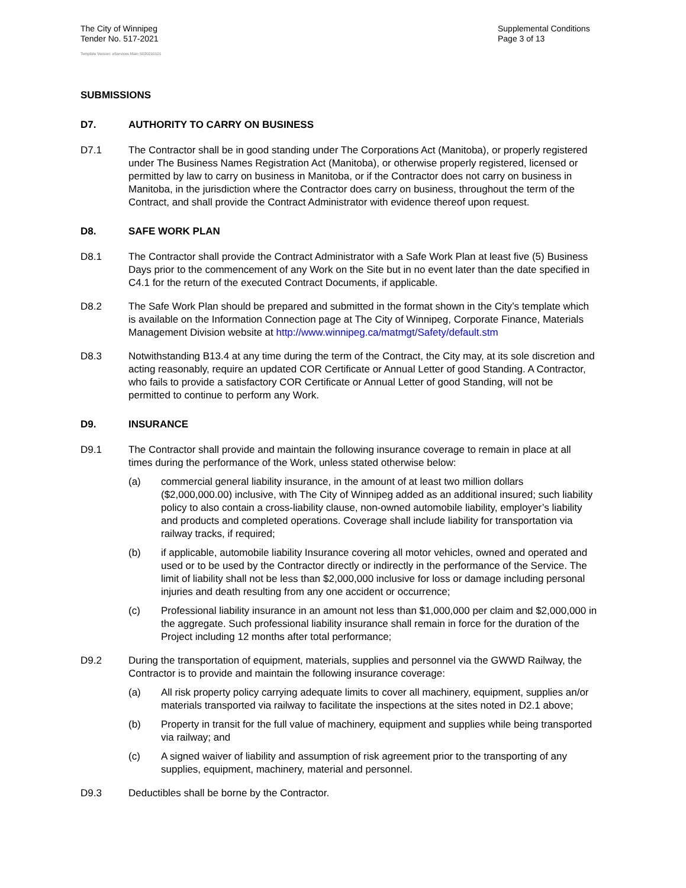The City of Winnipeg
Tender No. 517-2021
Template Version: eServices Main S020210101
Supplemental Conditions
Page 3 of 13
SUBMISSIONS
D7. AUTHORITY TO CARRY ON BUSINESS
D7.1 The Contractor shall be in good standing under The Corporations Act (Manitoba), or properly registered under The Business Names Registration Act (Manitoba), or otherwise properly registered, licensed or permitted by law to carry on business in Manitoba, or if the Contractor does not carry on business in Manitoba, in the jurisdiction where the Contractor does carry on business, throughout the term of the Contract, and shall provide the Contract Administrator with evidence thereof upon request.
D8. SAFE WORK PLAN
D8.1 The Contractor shall provide the Contract Administrator with a Safe Work Plan at least five (5) Business Days prior to the commencement of any Work on the Site but in no event later than the date specified in C4.1 for the return of the executed Contract Documents, if applicable.
D8.2 The Safe Work Plan should be prepared and submitted in the format shown in the City’s template which is available on the Information Connection page at The City of Winnipeg, Corporate Finance, Materials Management Division website at http://www.winnipeg.ca/matmgt/Safety/default.stm
D8.3 Notwithstanding B13.4 at any time during the term of the Contract, the City may, at its sole discretion and acting reasonably, require an updated COR Certificate or Annual Letter of good Standing. A Contractor, who fails to provide a satisfactory COR Certificate or Annual Letter of good Standing, will not be permitted to continue to perform any Work.
D9. INSURANCE
D9.1 The Contractor shall provide and maintain the following insurance coverage to remain in place at all times during the performance of the Work, unless stated otherwise below:
(a) commercial general liability insurance, in the amount of at least two million dollars ($2,000,000.00) inclusive, with The City of Winnipeg added as an additional insured; such liability policy to also contain a cross-liability clause, non-owned automobile liability, employer’s liability and products and completed operations. Coverage shall include liability for transportation via railway tracks, if required;
(b) if applicable, automobile liability Insurance covering all motor vehicles, owned and operated and used or to be used by the Contractor directly or indirectly in the performance of the Service. The limit of liability shall not be less than $2,000,000 inclusive for loss or damage including personal injuries and death resulting from any one accident or occurrence;
(c) Professional liability insurance in an amount not less than $1,000,000 per claim and $2,000,000 in the aggregate. Such professional liability insurance shall remain in force for the duration of the Project including 12 months after total performance;
D9.2 During the transportation of equipment, materials, supplies and personnel via the GWWD Railway, the Contractor is to provide and maintain the following insurance coverage:
(a) All risk property policy carrying adequate limits to cover all machinery, equipment, supplies an/or materials transported via railway to facilitate the inspections at the sites noted in D2.1 above;
(b) Property in transit for the full value of machinery, equipment and supplies while being transported via railway; and
(c) A signed waiver of liability and assumption of risk agreement prior to the transporting of any supplies, equipment, machinery, material and personnel.
D9.3 Deductibles shall be borne by the Contractor.